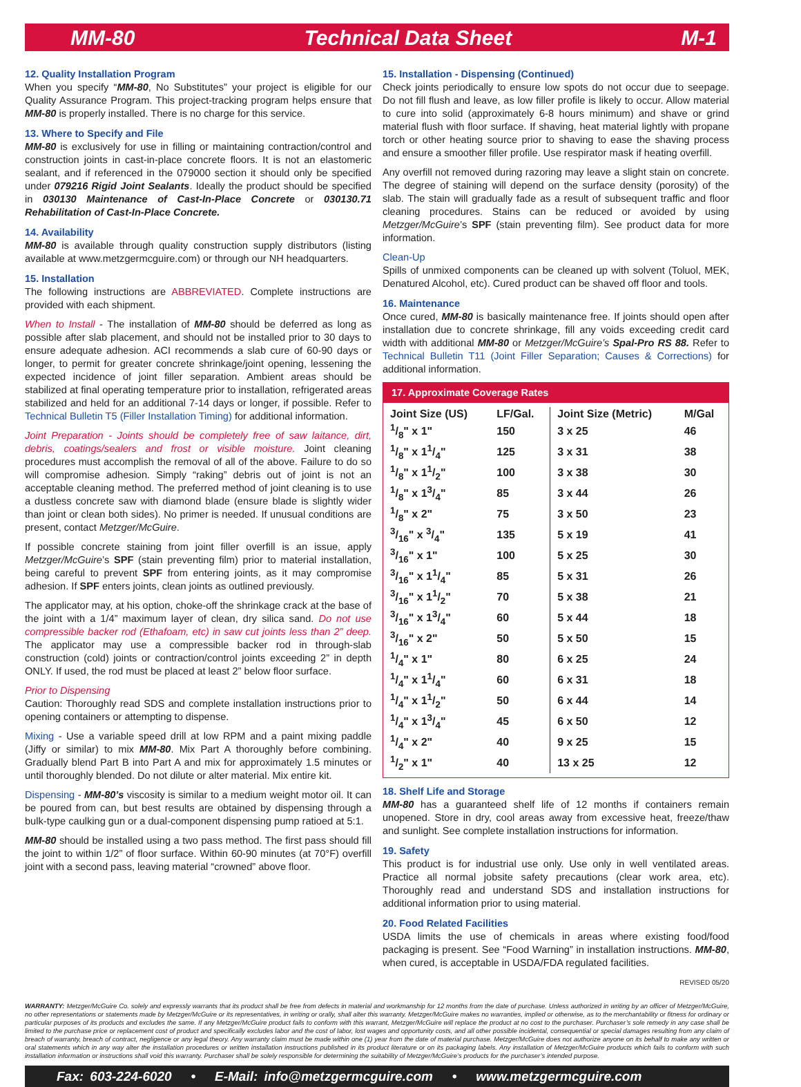MM-80 Technical Data Sheet M-1
12. Quality Installation Program
When you specify “MM-80, No Substitutes” your project is eligible for our Quality Assurance Program. This project-tracking program helps ensure that MM-80 is properly installed. There is no charge for this service.
13. Where to Specify and File
MM-80 is exclusively for use in filling or maintaining contraction/control and construction joints in cast-in-place concrete floors. It is not an elastomeric sealant, and if referenced in the 079000 section it should only be specified under 079216 Rigid Joint Sealants. Ideally the product should be specified in 030130 Maintenance of Cast-In-Place Concrete or 030130.71 Rehabilitation of Cast-In-Place Concrete.
14. Availability
MM-80 is available through quality construction supply distributors (listing available at www.metzgermcguire.com) or through our NH headquarters.
15. Installation
The following instructions are ABBREVIATED. Complete instructions are provided with each shipment.
When to Install - The installation of MM-80 should be deferred as long as possible after slab placement, and should not be installed prior to 30 days to ensure adequate adhesion. ACI recommends a slab cure of 60-90 days or longer, to permit for greater concrete shrinkage/joint opening, lessening the expected incidence of joint filler separation. Ambient areas should be stabilized at final operating temperature prior to installation, refrigerated areas stabilized and held for an additional 7-14 days or longer, if possible. Refer to Technical Bulletin T5 (Filler Installation Timing) for additional information.
Joint Preparation - Joints should be completely free of saw laitance, dirt, debris, coatings/sealers and frost or visible moisture. Joint cleaning procedures must accomplish the removal of all of the above. Failure to do so will compromise adhesion. Simply “raking” debris out of joint is not an acceptable cleaning method. The preferred method of joint cleaning is to use a dustless concrete saw with diamond blade (ensure blade is slightly wider than joint or clean both sides). No primer is needed. If unusual conditions are present, contact Metzger/McGuire.
If possible concrete staining from joint filler overfill is an issue, apply Metzger/McGuire’s SPF (stain preventing film) prior to material installation, being careful to prevent SPF from entering joints, as it may compromise adhesion. If SPF enters joints, clean joints as outlined previously.
The applicator may, at his option, choke-off the shrinkage crack at the base of the joint with a 1/4” maximum layer of clean, dry silica sand. Do not use compressible backer rod (Ethafoam, etc) in saw cut joints less than 2” deep. The applicator may use a compressible backer rod in through-slab construction (cold) joints or contraction/control joints exceeding 2” in depth ONLY. If used, the rod must be placed at least 2” below floor surface.
Prior to Dispensing
Caution: Thoroughly read SDS and complete installation instructions prior to opening containers or attempting to dispense.
Mixing - Use a variable speed drill at low RPM and a paint mixing paddle (Jiffy or similar) to mix MM-80. Mix Part A thoroughly before combining. Gradually blend Part B into Part A and mix for approximately 1.5 minutes or until thoroughly blended. Do not dilute or alter material. Mix entire kit.
Dispensing - MM-80’s viscosity is similar to a medium weight motor oil. It can be poured from can, but best results are obtained by dispensing through a bulk-type caulking gun or a dual-component dispensing pump ratioed at 5:1.
MM-80 should be installed using a two pass method. The first pass should fill the joint to within 1/2” of floor surface. Within 60-90 minutes (at 70°F) overfill joint with a second pass, leaving material “crowned” above floor.
15. Installation - Dispensing (Continued)
Check joints periodically to ensure low spots do not occur due to seepage. Do not fill flush and leave, as low filler profile is likely to occur. Allow material to cure into solid (approximately 6-8 hours minimum) and shave or grind material flush with floor surface. If shaving, heat material lightly with propane torch or other heating source prior to shaving to ease the shaving process and ensure a smoother filler profile. Use respirator mask if heating overfill.
Any overfill not removed during razoring may leave a slight stain on concrete. The degree of staining will depend on the surface density (porosity) of the slab. The stain will gradually fade as a result of subsequent traffic and floor cleaning procedures. Stains can be reduced or avoided by using Metzger/McGuire’s SPF (stain preventing film). See product data for more information.
Clean-Up
Spills of unmixed components can be cleaned up with solvent (Toluol, MEK, Denatured Alcohol, etc). Cured product can be shaved off floor and tools.
16. Maintenance
Once cured, MM-80 is basically maintenance free. If joints should open after installation due to concrete shrinkage, fill any voids exceeding credit card width with additional MM-80 or Metzger/McGuire’s Spal-Pro RS 88. Refer to Technical Bulletin T11 (Joint Filler Separation; Causes & Corrections) for additional information.
17. Approximate Coverage Rates
| Joint Size (US) | LF/Gal. | Joint Size (Metric) | M/Gal |
| --- | --- | --- | --- |
| 1/8" x 1" | 150 | 3 x 25 | 46 |
| 1/8" x 11/4" | 125 | 3 x 31 | 38 |
| 1/8" x 11/2" | 100 | 3 x 38 | 30 |
| 1/8" x 13/4" | 85 | 3 x 44 | 26 |
| 1/8" x 2" | 75 | 3 x 50 | 23 |
| 3/16" x 3/4" | 135 | 5 x 19 | 41 |
| 3/16" x 1" | 100 | 5 x 25 | 30 |
| 3/16" x 11/4" | 85 | 5 x 31 | 26 |
| 3/16" x 11/2" | 70 | 5 x 38 | 21 |
| 3/16" x 13/4" | 60 | 5 x 44 | 18 |
| 3/16" x 2" | 50 | 5 x 50 | 15 |
| 1/4" x 1" | 80 | 6 x 25 | 24 |
| 1/4" x 11/4" | 60 | 6 x 31 | 18 |
| 1/4" x 11/2" | 50 | 6 x 44 | 14 |
| 1/4" x 13/4" | 45 | 6 x 50 | 12 |
| 1/4" x 2" | 40 | 9 x 25 | 15 |
| 1/2" x 1" | 40 | 13 x 25 | 12 |
18. Shelf Life and Storage
MM-80 has a guaranteed shelf life of 12 months if containers remain unopened. Store in dry, cool areas away from excessive heat, freeze/thaw and sunlight. See complete installation instructions for information.
19. Safety
This product is for industrial use only. Use only in well ventilated areas. Practice all normal jobsite safety precautions (clear work area, etc). Thoroughly read and understand SDS and installation instructions for additional information prior to using material.
20. Food Related Facilities
USDA limits the use of chemicals in areas where existing food/food packaging is present. See “Food Warning” in installation instructions. MM-80, when cured, is acceptable in USDA/FDA regulated facilities.
REVISED 05/20
WARRANTY: Metzger/McGuire Co. solely and expressly warrants that its product shall be free from defects in material and workmanship for 12 months from the date of purchase. Unless authorized in writing by an officer of Metzger/McGuire, no other representations or statements made by Metzger/McGuire or its representatives, in writing or orally, shall alter this warranty. Metzger/McGuire makes no warranties, implied or otherwise, as to the merchantability or fitness for ordinary or particular purposes of its products and excludes the same. If any Metzger/McGuire product fails to conform with this warrant, Metzger/McGuire will replace the product at no cost to the purchaser. Purchaser’s sole remedy in any case shall be limited to the purchase price or replacement cost of product and specifically excludes labor and the cost of labor, lost wages and opportunity costs, and all other possible incidental, consequential or special damages resulting from any claim of breach of warranty, breach of contract, negligence or any legal theory. Any warranty claim must be made within one (1) year from the date of material purchase. Metzger/McGuire does not authorize anyone on its behalf to make any written or oral statements which in any way alter the installation procedures or written installation instructions published in its product literature or on its packaging labels. Any installation of Metzger/McGuire products which fails to conform with such installation information or instructions shall void this warranty. Purchaser shall be solely responsible for determining the suitability of Metzger/McGuire’s products for the purchaser’s intended purpose.
Fax: 603-224-6020 • E-Mail: info@metzgermcguire.com • www.metzgermcguire.com